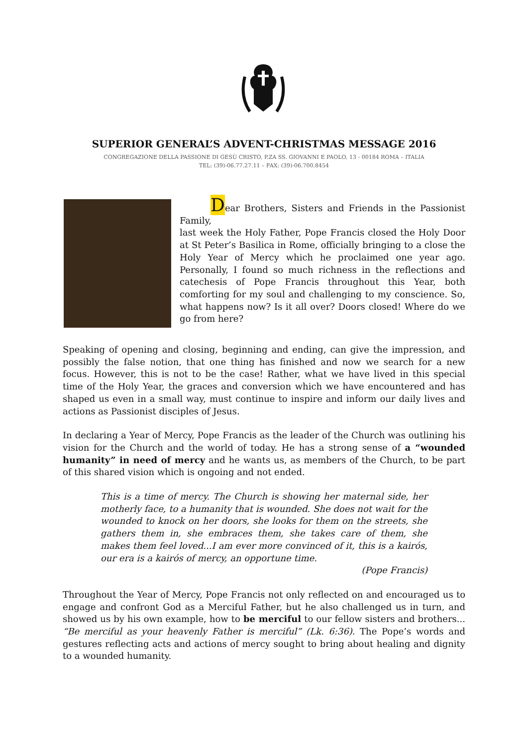SUPERIOR GENERAL’S ADVENT-CHRISTMAS MESSAGE 2016
CONGREGAZIONE DELLA PASSIONE DI GESÙ CRISTO, P.ZA SS. GIOVANNI E PAOLO, 13 - 00184 ROMA – ITALIA
TEL: (39)-06.77.27.11 – FAX: (39)-06.700.8454
Dear Brothers, Sisters and Friends in the Passionist Family,
last week the Holy Father, Pope Francis closed the Holy Door at St Peter’s Basilica in Rome, officially bringing to a close the Holy Year of Mercy which he proclaimed one year ago. Personally, I found so much richness in the reflections and catechesis of Pope Francis throughout this Year, both comforting for my soul and challenging to my conscience. So, what happens now? Is it all over? Doors closed! Where do we go from here?
Speaking of opening and closing, beginning and ending, can give the impression, and possibly the false notion, that one thing has finished and now we search for a new focus. However, this is not to be the case! Rather, what we have lived in this special time of the Holy Year, the graces and conversion which we have encountered and has shaped us even in a small way, must continue to inspire and inform our daily lives and actions as Passionist disciples of Jesus.
In declaring a Year of Mercy, Pope Francis as the leader of the Church was outlining his vision for the Church and the world of today. He has a strong sense of a “wounded humanity” in need of mercy and he wants us, as members of the Church, to be part of this shared vision which is ongoing and not ended.
This is a time of mercy. The Church is showing her maternal side, her motherly face, to a humanity that is wounded. She does not wait for the wounded to knock on her doors, she looks for them on the streets, she gathers them in, she embraces them, she takes care of them, she makes them feel loved...I am ever more convinced of it, this is a kairós, our era is a kairós of mercy, an opportune time.
(Pope Francis)
Throughout the Year of Mercy, Pope Francis not only reflected on and encouraged us to engage and confront God as a Merciful Father, but he also challenged us in turn, and showed us by his own example, how to be merciful to our fellow sisters and brothers... “Be merciful as your heavenly Father is merciful” (Lk. 6:36). The Pope’s words and gestures reflecting acts and actions of mercy sought to bring about healing and dignity to a wounded humanity.